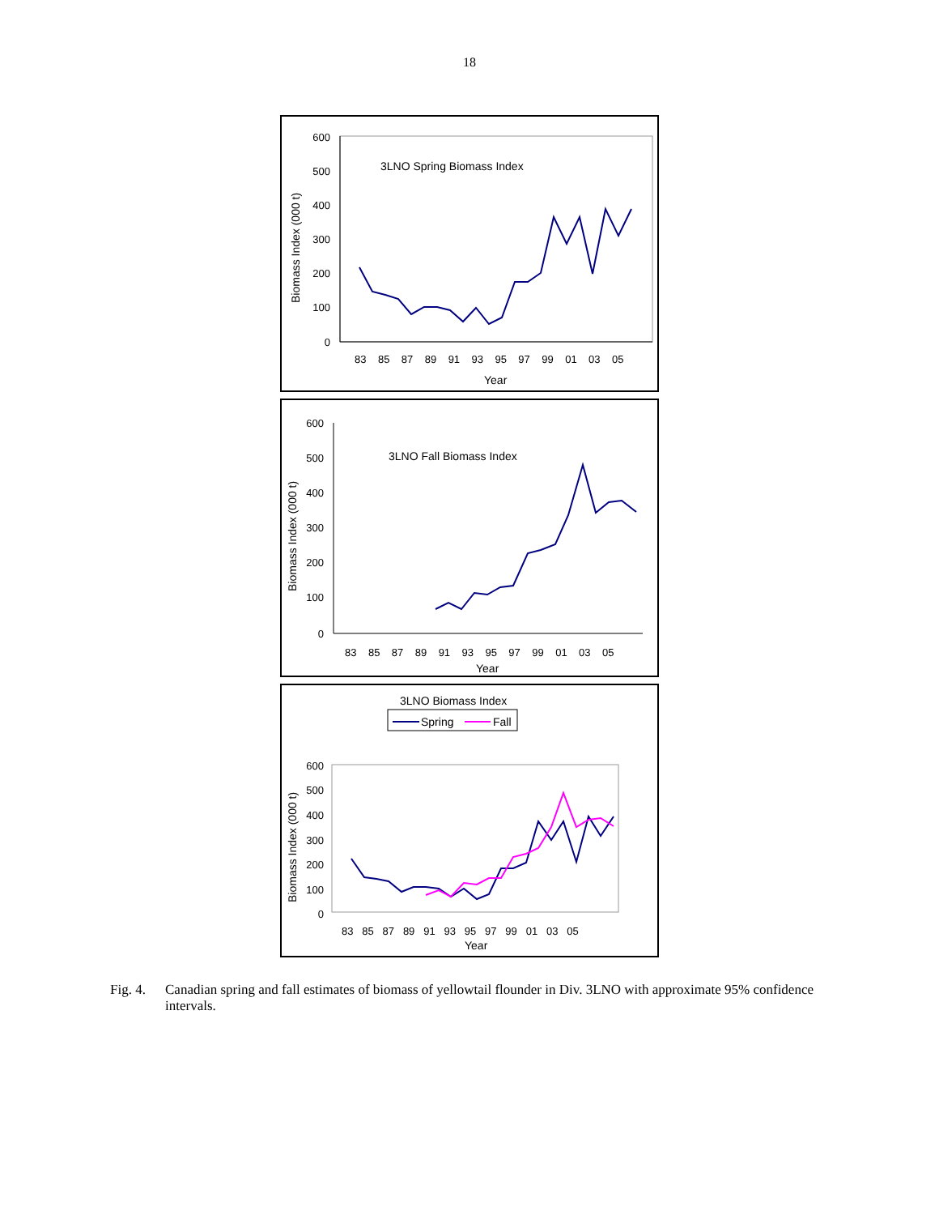18
600
500
400
300
200
100
0
3LNO Spring Biomass Index
Biomass Index (000 t)
83 85 87 89 91 93 95 97 99 01 03 05
Year
600
500
400
300
200
100
0
3LNO Fall Biomass Index
Biomass Index (000 t)
83 85 87 89 91 93 95 97 99 01 03 05
Year
3LNO Biomass Index
Spring
Fall
600
500
400
300
200
100
0
Biomass Index (000 t)
83 85 87 89 91 93 95 97 99 01 03 05
Year
Fig. 4. Canadian spring and fall estimates of biomass of yellowtail flounder in Div. 3LNO with approximate 95% confidence intervals.